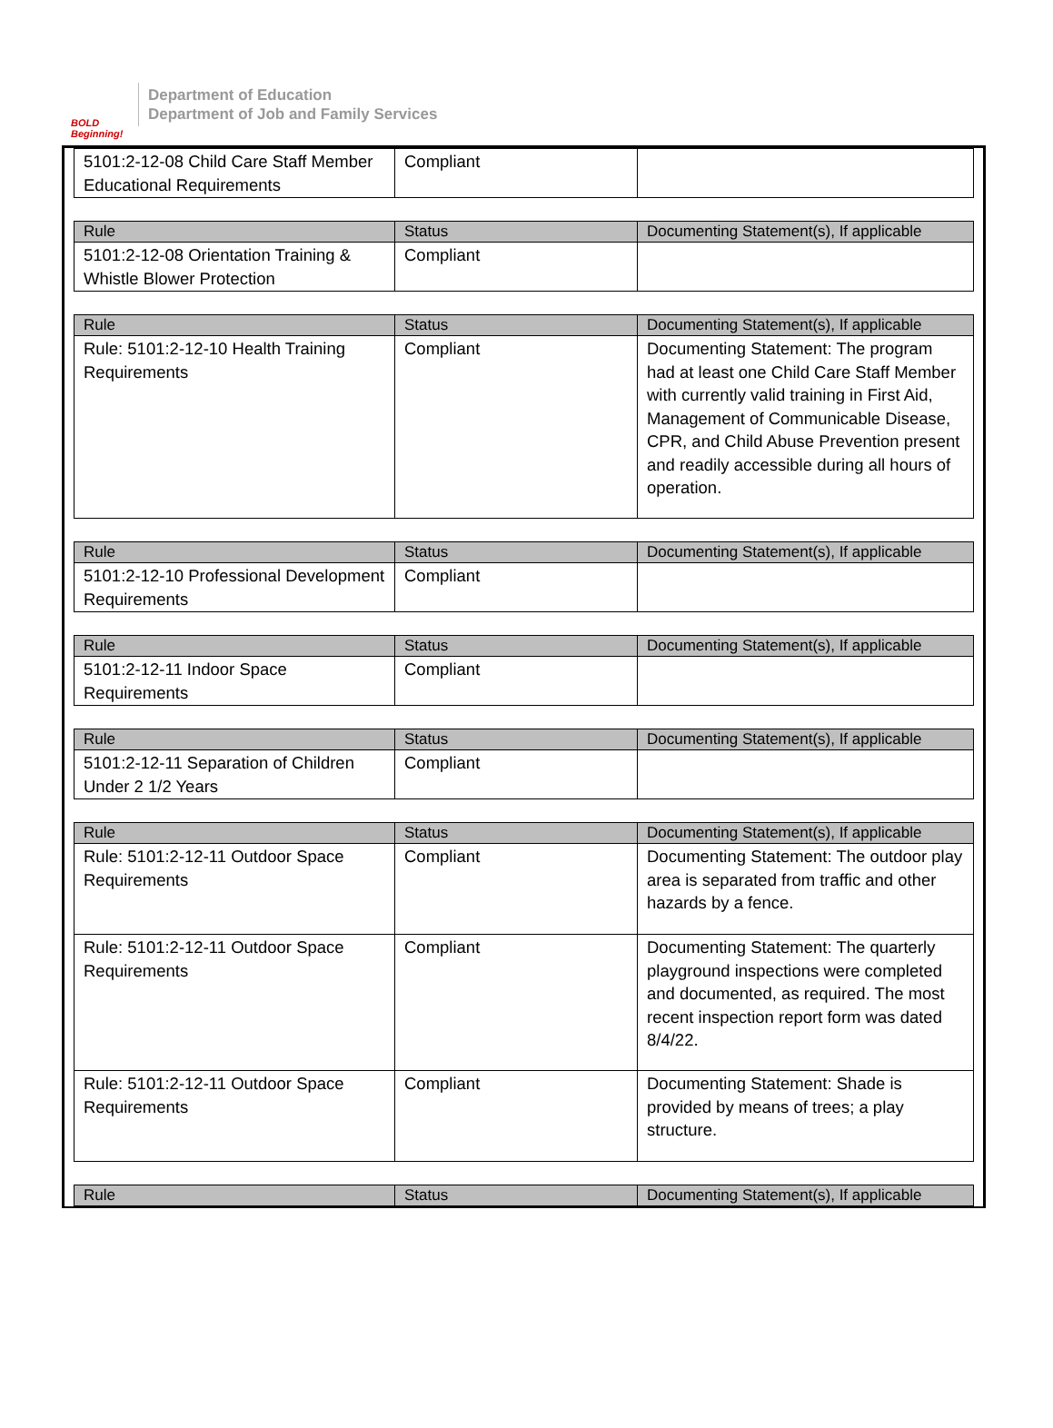BOLD Beginning!
Department of Education
Department of Job and Family Services
| 5101:2-12-08 Child Care Staff Member Educational Requirements | Compliant | |
| Rule | Status | Documenting Statement(s), If applicable |
| --- | --- | --- |
| 5101:2-12-08 Orientation Training & Whistle Blower Protection | Compliant | |
| Rule | Status | Documenting Statement(s), If applicable |
| --- | --- | --- |
| Rule: 5101:2-12-10 Health Training Requirements | Compliant | Documenting Statement: The program had at least one Child Care Staff Member with currently valid training in First Aid, Management of Communicable Disease, CPR, and Child Abuse Prevention present and readily accessible during all hours of operation. |
| Rule | Status | Documenting Statement(s), If applicable |
| --- | --- | --- |
| 5101:2-12-10 Professional Development Requirements | Compliant | |
| Rule | Status | Documenting Statement(s), If applicable |
| --- | --- | --- |
| 5101:2-12-11 Indoor Space Requirements | Compliant | |
| Rule | Status | Documenting Statement(s), If applicable |
| --- | --- | --- |
| 5101:2-12-11 Separation of Children Under 2 1/2 Years | Compliant | |
| Rule | Status | Documenting Statement(s), If applicable |
| --- | --- | --- |
| Rule: 5101:2-12-11 Outdoor Space Requirements | Compliant | Documenting Statement: The outdoor play area is separated from traffic and other hazards by a fence. |
| Rule: 5101:2-12-11 Outdoor Space Requirements | Compliant | Documenting Statement: The quarterly playground inspections were completed and documented, as required. The most recent inspection report form was dated 8/4/22. |
| Rule: 5101:2-12-11 Outdoor Space Requirements | Compliant | Documenting Statement: Shade is provided by means of trees; a play structure. |
| Rule | Status | Documenting Statement(s), If applicable |
| --- | --- | --- |